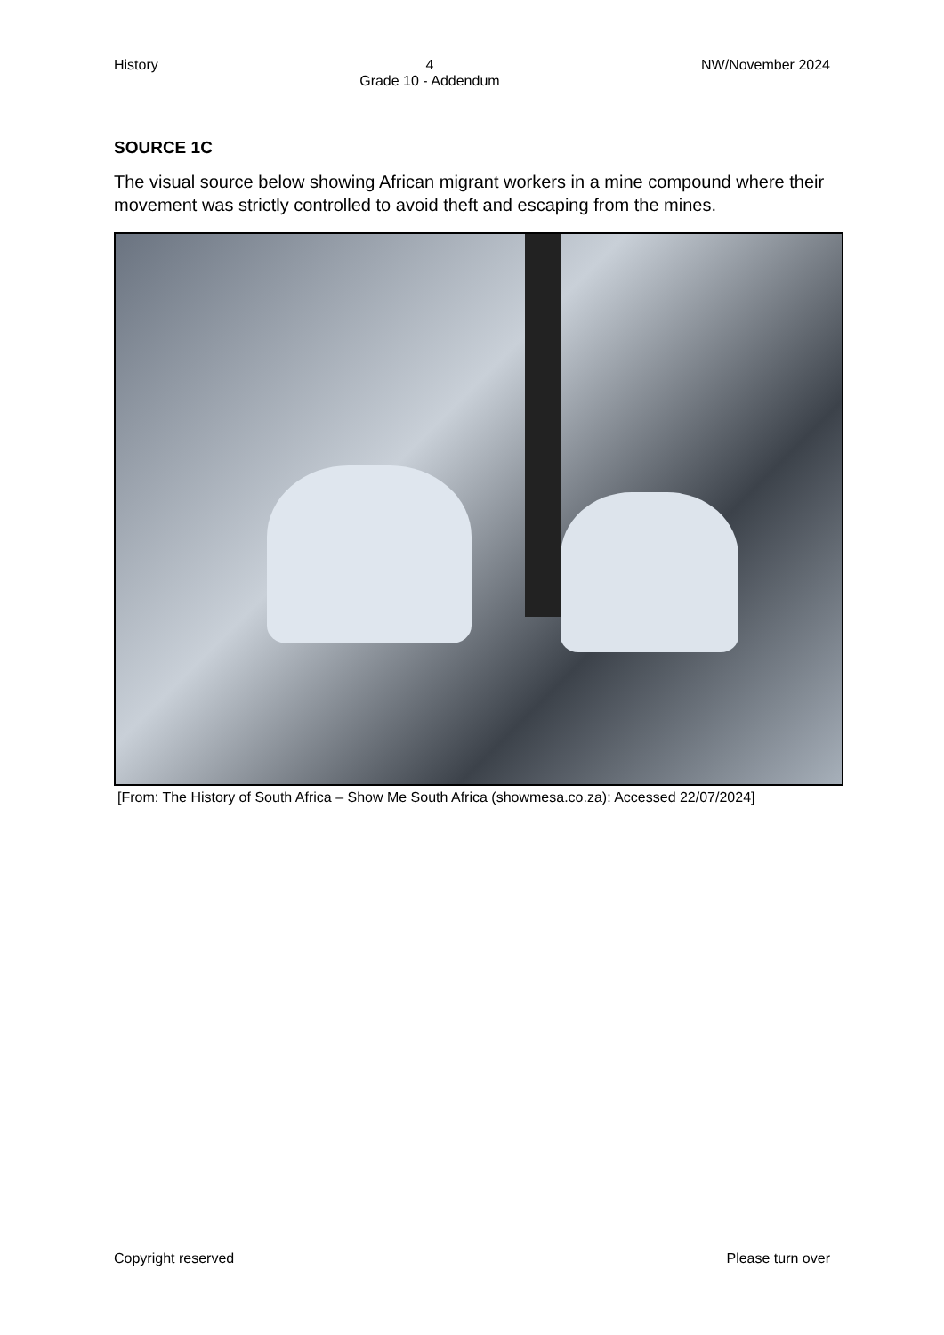History 4
Grade 10 - Addendum NW/November 2024
SOURCE 1C
The visual source below showing African migrant workers in a mine compound where their movement was strictly controlled to avoid theft and escaping from the mines.
[From: The History of South Africa – Show Me South Africa (showmesa.co.za): Accessed 22/07/2024]
Copyright reserved Please turn over